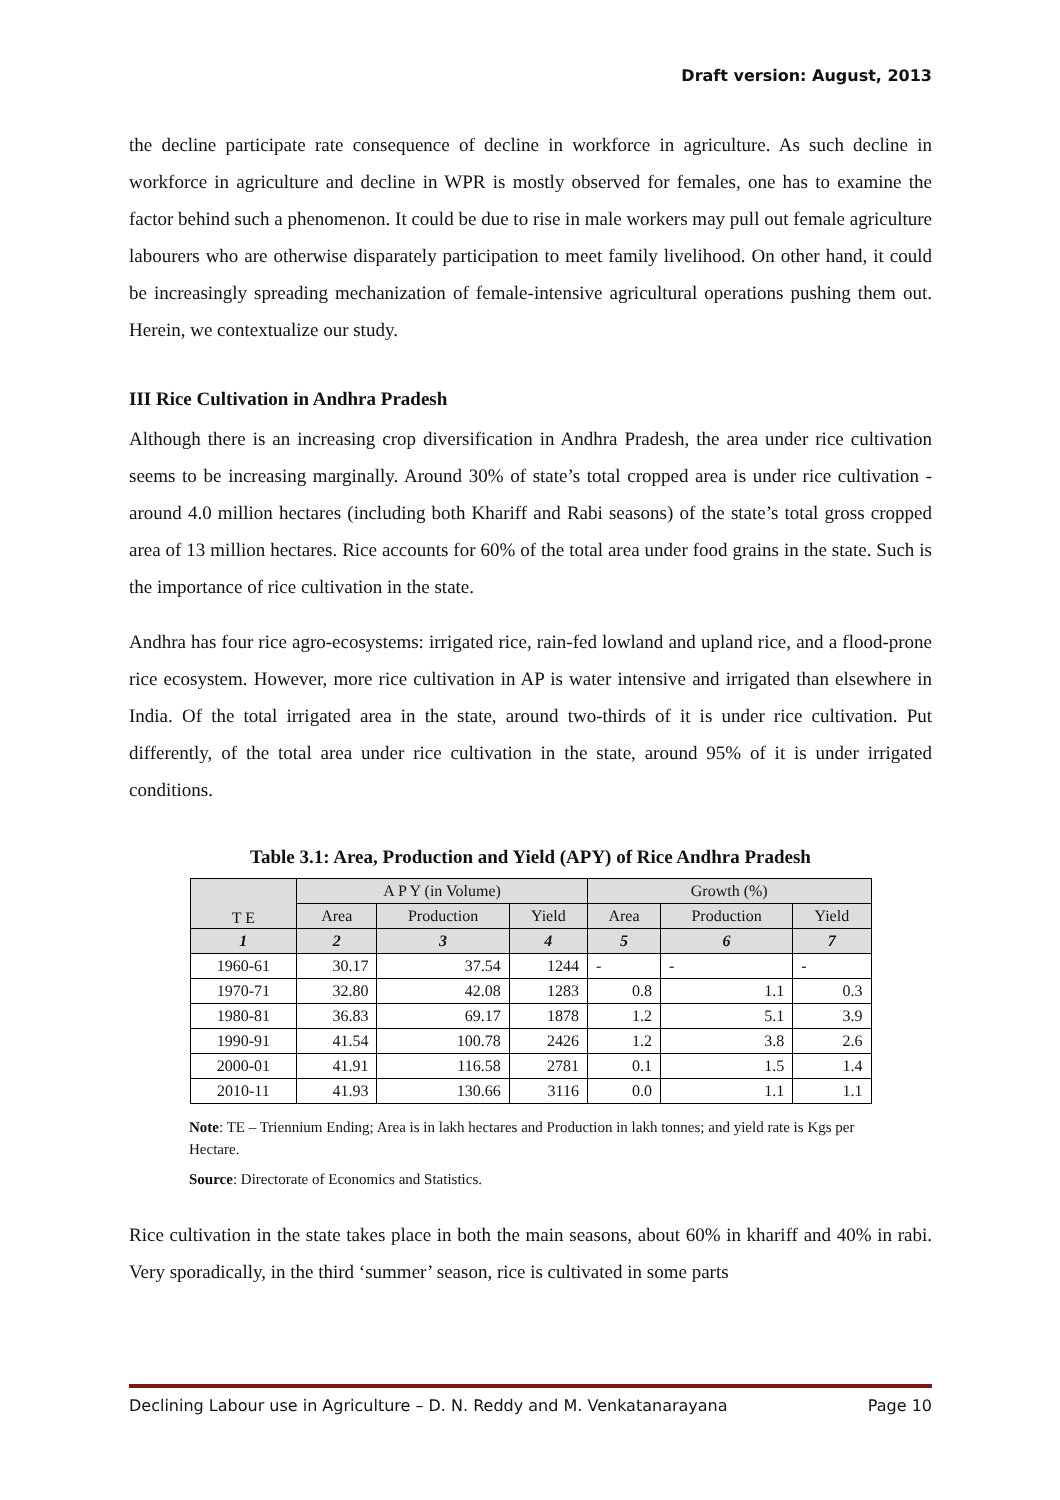Draft version: August, 2013
the decline participate rate consequence of decline in workforce in agriculture. As such decline in workforce in agriculture and decline in WPR is mostly observed for females, one has to examine the factor behind such a phenomenon. It could be due to rise in male workers may pull out female agriculture labourers who are otherwise disparately participation to meet family livelihood. On other hand, it could be increasingly spreading mechanization of female-intensive agricultural operations pushing them out. Herein, we contextualize our study.
III Rice Cultivation in Andhra Pradesh
Although there is an increasing crop diversification in Andhra Pradesh, the area under rice cultivation seems to be increasing marginally. Around 30% of state’s total cropped area is under rice cultivation - around 4.0 million hectares (including both Khariff and Rabi seasons) of the state’s total gross cropped area of 13 million hectares. Rice accounts for 60% of the total area under food grains in the state. Such is the importance of rice cultivation in the state.
Andhra has four rice agro-ecosystems: irrigated rice, rain-fed lowland and upland rice, and a flood-prone rice ecosystem. However, more rice cultivation in AP is water intensive and irrigated than elsewhere in India. Of the total irrigated area in the state, around two-thirds of it is under rice cultivation. Put differently, of the total area under rice cultivation in the state, around 95% of it is under irrigated conditions.
Table 3.1: Area, Production and Yield (APY) of Rice Andhra Pradesh
| T E | A P Y (in Volume) | | | Growth (%) | | |
| --- | --- | --- | --- | --- | --- | --- |
| | Area | Production | Yield | Area | Production | Yield |
| 1 | 2 | 3 | 4 | 5 | 6 | 7 |
| 1960-61 | 30.17 | 37.54 | 1244 | - | - | - |
| 1970-71 | 32.80 | 42.08 | 1283 | 0.8 | 1.1 | 0.3 |
| 1980-81 | 36.83 | 69.17 | 1878 | 1.2 | 5.1 | 3.9 |
| 1990-91 | 41.54 | 100.78 | 2426 | 1.2 | 3.8 | 2.6 |
| 2000-01 | 41.91 | 116.58 | 2781 | 0.1 | 1.5 | 1.4 |
| 2010-11 | 41.93 | 130.66 | 3116 | 0.0 | 1.1 | 1.1 |
Note: TE – Triennium Ending; Area is in lakh hectares and Production in lakh tonnes; and yield rate is Kgs per Hectare.
Source: Directorate of Economics and Statistics.
Rice cultivation in the state takes place in both the main seasons, about 60% in khariff and 40% in rabi. Very sporadically, in the third ‘summer’ season, rice is cultivated in some parts
Declining Labour use in Agriculture – D. N. Reddy and M. Venkatanarayana Page 10